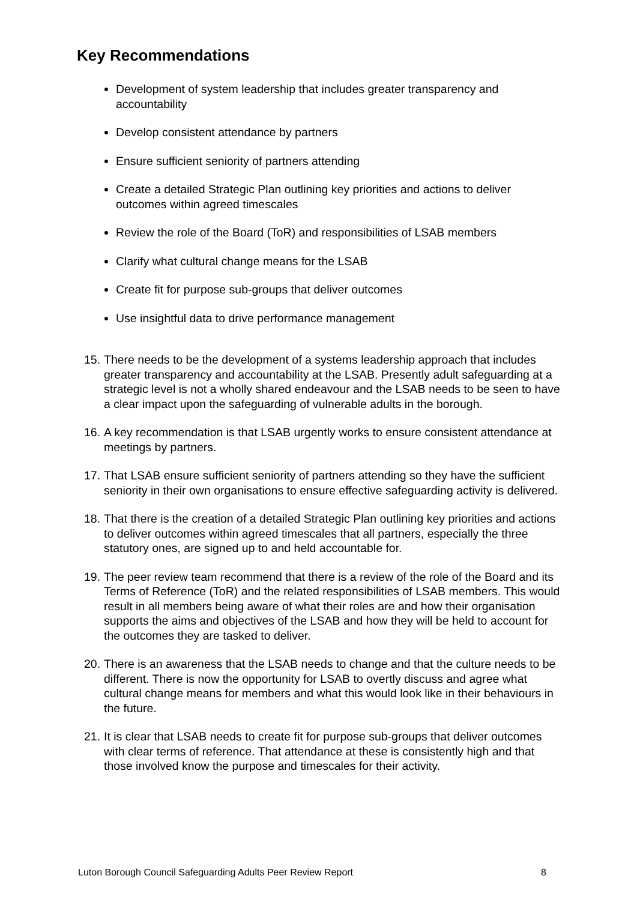Key Recommendations
Development of system leadership that includes greater transparency and accountability
Develop consistent attendance by partners
Ensure sufficient seniority of partners attending
Create a detailed Strategic Plan outlining key priorities and actions to deliver outcomes within agreed timescales
Review the role of the Board (ToR) and responsibilities of LSAB members
Clarify what cultural change means for the LSAB
Create fit for purpose sub-groups that deliver outcomes
Use insightful data to drive performance management
15. There needs to be the development of a systems leadership approach that includes greater transparency and accountability at the LSAB. Presently adult safeguarding at a strategic level is not a wholly shared endeavour and the LSAB needs to be seen to have a clear impact upon the safeguarding of vulnerable adults in the borough.
16. A key recommendation is that LSAB urgently works to ensure consistent attendance at meetings by partners.
17. That LSAB ensure sufficient seniority of partners attending so they have the sufficient seniority in their own organisations to ensure effective safeguarding activity is delivered.
18. That there is the creation of a detailed Strategic Plan outlining key priorities and actions to deliver outcomes within agreed timescales that all partners, especially the three statutory ones, are signed up to and held accountable for.
19. The peer review team recommend that there is a review of the role of the Board and its Terms of Reference (ToR) and the related responsibilities of LSAB members. This would result in all members being aware of what their roles are and how their organisation supports the aims and objectives of the LSAB and how they will be held to account for the outcomes they are tasked to deliver.
20. There is an awareness that the LSAB needs to change and that the culture needs to be different. There is now the opportunity for LSAB to overtly discuss and agree what cultural change means for members and what this would look like in their behaviours in the future.
21. It is clear that LSAB needs to create fit for purpose sub-groups that deliver outcomes with clear terms of reference. That attendance at these is consistently high and that those involved know the purpose and timescales for their activity.
Luton Borough Council Safeguarding Adults Peer Review Report 8